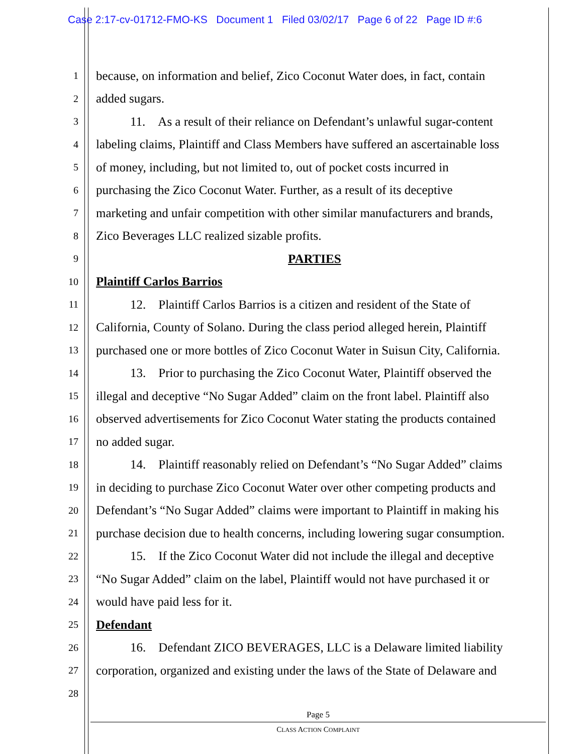Case 2:17-cv-01712-FMO-KS Document 1 Filed 03/02/17 Page 6 of 22 Page ID #:6
1 because, on information and belief, Zico Coconut Water does, in fact, contain
2 added sugars.
3 11. As a result of their reliance on Defendant’s unlawful sugar-content
4 labeling claims, Plaintiff and Class Members have suffered an ascertainable loss
5 of money, including, but not limited to, out of pocket costs incurred in
6 purchasing the Zico Coconut Water. Further, as a result of its deceptive
7 marketing and unfair competition with other similar manufacturers and brands,
8 Zico Beverages LLC realized sizable profits.
9 PARTIES
10 Plaintiff Carlos Barrios
11 12. Plaintiff Carlos Barrios is a citizen and resident of the State of
12 California, County of Solano. During the class period alleged herein, Plaintiff
13 purchased one or more bottles of Zico Coconut Water in Suisun City, California.
14 13. Prior to purchasing the Zico Coconut Water, Plaintiff observed the
15 illegal and deceptive “No Sugar Added” claim on the front label. Plaintiff also
16 observed advertisements for Zico Coconut Water stating the products contained
17 no added sugar.
18 14. Plaintiff reasonably relied on Defendant’s “No Sugar Added” claims
19 in deciding to purchase Zico Coconut Water over other competing products and
20 Defendant’s “No Sugar Added” claims were important to Plaintiff in making his
21 purchase decision due to health concerns, including lowering sugar consumption.
22 15. If the Zico Coconut Water did not include the illegal and deceptive
23 “No Sugar Added” claim on the label, Plaintiff would not have purchased it or
24 would have paid less for it.
25 Defendant
26 16. Defendant ZICO BEVERAGES, LLC is a Delaware limited liability
27 corporation, organized and existing under the laws of the State of Delaware and
28
Page 5
CLASS ACTION COMPLAINT